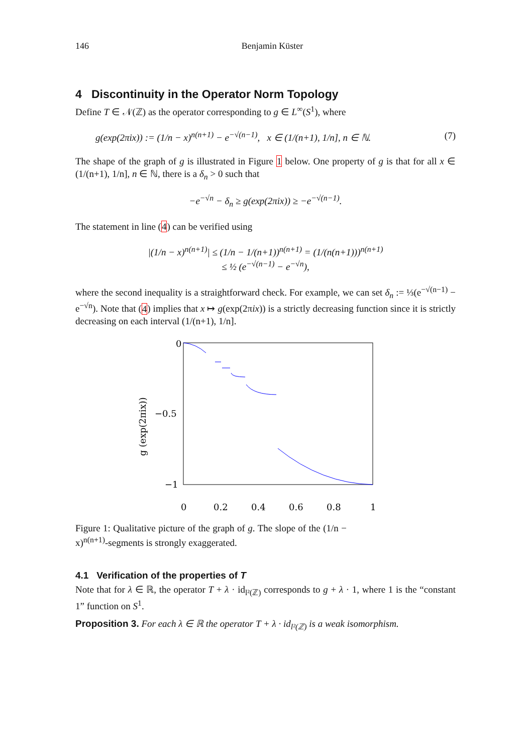146 Benjamin Küster
4 Discontinuity in the Operator Norm Topology
Define T ∈ 𝒩(ℤ) as the operator corresponding to g ∈ L<sup>∞</sup>(S<sup>1</sup>), where
g(exp(2πix)) := (1/n − x)<sup>n(n+1)</sup> − e<sup>−√(n−1)</sup>, x ∈ (1/(n+1), 1/n], n ∈ ℕ. (7)
The shape of the graph of g is illustrated in Figure 1 below. One property of g is that for all x ∈ (1/(n+1), 1/n], n ∈ ℕ, there is a δ<sub>n</sub> > 0 such that
−e<sup>−√n</sup> − δ<sub>n</sub> ≥ g(exp(2πix)) ≥ −e<sup>−√(n−1)</sup>.
The statement in line (4) can be verified using
|(1/n − x)<sup>n(n+1)</sup>| ≤ (1/n − 1/(n+1))<sup>n(n+1)</sup> = (1/(n(n+1)))<sup>n(n+1)</sup>
≤ ½ (e<sup>−√(n−1)</sup> − e<sup>−√n</sup>),
where the second inequality is a straightforward check. For example, we can set δ<sub>n</sub> := ⅓(e<sup>−√(n−1)</sup> − e<sup>−√n</sup>). Note that (4) implies that x ↦ g(exp(2πix)) is a strictly decreasing function since it is strictly decreasing on each interval (1/(n+1), 1/n].
0
−0.5
−1
0
0.2
0.4
0.6
0.8
1
g (exp(2πix))
Figure 1: Qualitative picture of the graph of g. The slope of the (1/n − x)<sup>n(n+1)</sup>-segments is strongly exaggerated.
4.1 Verification of the properties of T
Note that for λ ∈ ℝ, the operator T + λ · id<sub>l²(ℤ)</sub> corresponds to g + λ · 1, where 1 is the “constant 1” function on S<sup>1</sup>.
Proposition 3. For each λ ∈ ℝ the operator T + λ · id<sub>l²(ℤ)</sub> is a weak isomorphism.